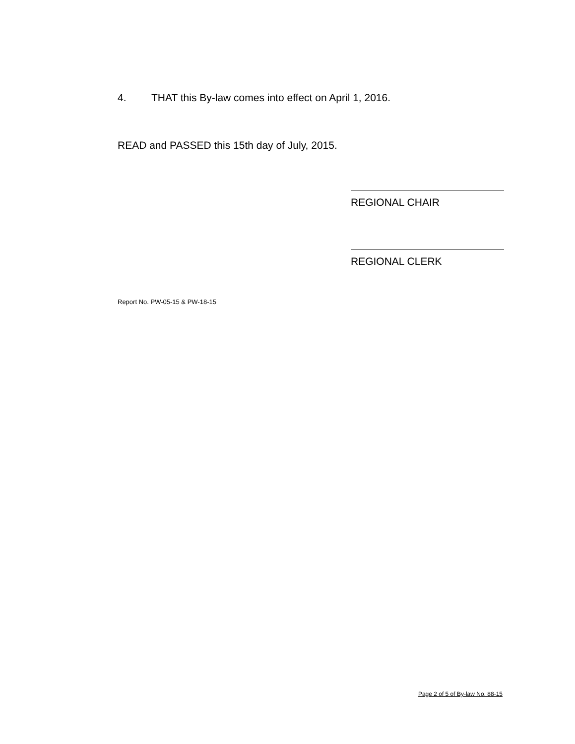4. THAT this By-law comes into effect on April 1, 2016.
READ and PASSED this 15th day of July, 2015.
REGIONAL CHAIR
REGIONAL CLERK
Report No. PW-05-15 & PW-18-15
Page 2 of 5 of By-law No. 88-15